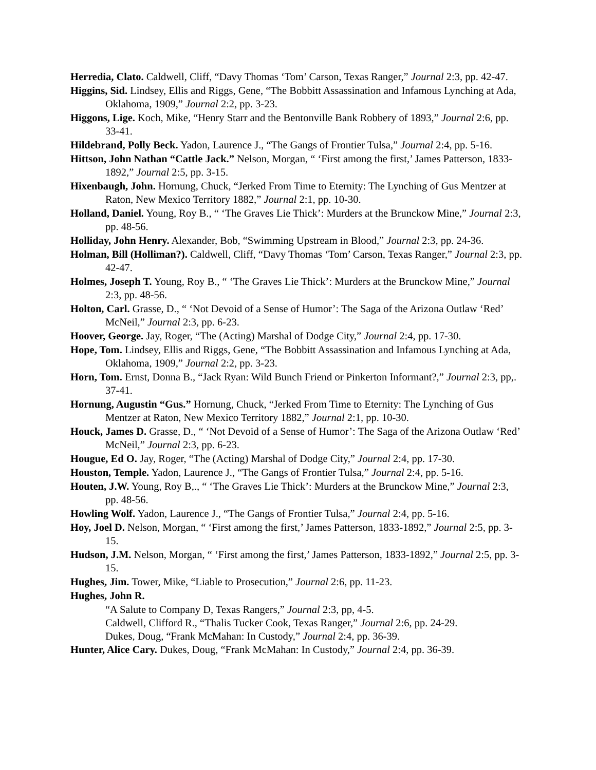Herredia, Clato. Caldwell, Cliff, “Davy Thomas ‘Tom’ Carson, Texas Ranger,” Journal 2:3, pp. 42-47.
Higgins, Sid. Lindsey, Ellis and Riggs, Gene, “The Bobbitt Assassination and Infamous Lynching at Ada, Oklahoma, 1909,” Journal 2:2, pp. 3-23.
Higgons, Lige. Koch, Mike, “Henry Starr and the Bentonville Bank Robbery of 1893,” Journal 2:6, pp. 33-41.
Hildebrand, Polly Beck. Yadon, Laurence J., “The Gangs of Frontier Tulsa,” Journal 2:4, pp. 5-16.
Hittson, John Nathan “Cattle Jack.” Nelson, Morgan, “ ‘First among the first,’ James Patterson, 1833-1892,” Journal 2:5, pp. 3-15.
Hixenbaugh, John. Hornung, Chuck, “Jerked From Time to Eternity: The Lynching of Gus Mentzer at Raton, New Mexico Territory 1882,” Journal 2:1, pp. 10-30.
Holland, Daniel. Young, Roy B., “ ‘The Graves Lie Thick’: Murders at the Brunckow Mine,” Journal 2:3, pp. 48-56.
Holliday, John Henry. Alexander, Bob, “Swimming Upstream in Blood,” Journal 2:3, pp. 24-36.
Holman, Bill (Holliman?). Caldwell, Cliff, “Davy Thomas ‘Tom’ Carson, Texas Ranger,” Journal 2:3, pp. 42-47.
Holmes, Joseph T. Young, Roy B., “ ‘The Graves Lie Thick’: Murders at the Brunckow Mine,” Journal 2:3, pp. 48-56.
Holton, Carl. Grasse, D., “ ‘Not Devoid of a Sense of Humor’: The Saga of the Arizona Outlaw ‘Red’ McNeil,” Journal 2:3, pp. 6-23.
Hoover, George. Jay, Roger, “The (Acting) Marshal of Dodge City,” Journal 2:4, pp. 17-30.
Hope, Tom. Lindsey, Ellis and Riggs, Gene, “The Bobbitt Assassination and Infamous Lynching at Ada, Oklahoma, 1909,” Journal 2:2, pp. 3-23.
Horn, Tom. Ernst, Donna B., “Jack Ryan: Wild Bunch Friend or Pinkerton Informant?,” Journal 2:3, pp,. 37-41.
Hornung, Augustin “Gus.” Hornung, Chuck, “Jerked From Time to Eternity: The Lynching of Gus Mentzer at Raton, New Mexico Territory 1882,” Journal 2:1, pp. 10-30.
Houck, James D. Grasse, D., “ ‘Not Devoid of a Sense of Humor’: The Saga of the Arizona Outlaw ‘Red’ McNeil,” Journal 2:3, pp. 6-23.
Hougue, Ed O. Jay, Roger, “The (Acting) Marshal of Dodge City,” Journal 2:4, pp. 17-30.
Houston, Temple. Yadon, Laurence J., “The Gangs of Frontier Tulsa,” Journal 2:4, pp. 5-16.
Houten, J.W. Young, Roy B,., “ ‘The Graves Lie Thick’: Murders at the Brunckow Mine,” Journal 2:3, pp. 48-56.
Howling Wolf. Yadon, Laurence J., “The Gangs of Frontier Tulsa,” Journal 2:4, pp. 5-16.
Hoy, Joel D. Nelson, Morgan, “ ‘First among the first,’ James Patterson, 1833-1892,” Journal 2:5, pp. 3-15.
Hudson, J.M. Nelson, Morgan, “ ‘First among the first,’ James Patterson, 1833-1892,” Journal 2:5, pp. 3-15.
Hughes, Jim. Tower, Mike, “Liable to Prosecution,” Journal 2:6, pp. 11-23.
Hughes, John R.
“A Salute to Company D, Texas Rangers,” Journal 2:3, pp, 4-5.
Caldwell, Clifford R., “Thalis Tucker Cook, Texas Ranger,” Journal 2:6, pp. 24-29.
Dukes, Doug, “Frank McMahan: In Custody,” Journal 2:4, pp. 36-39.
Hunter, Alice Cary. Dukes, Doug, “Frank McMahan: In Custody,” Journal 2:4, pp. 36-39.